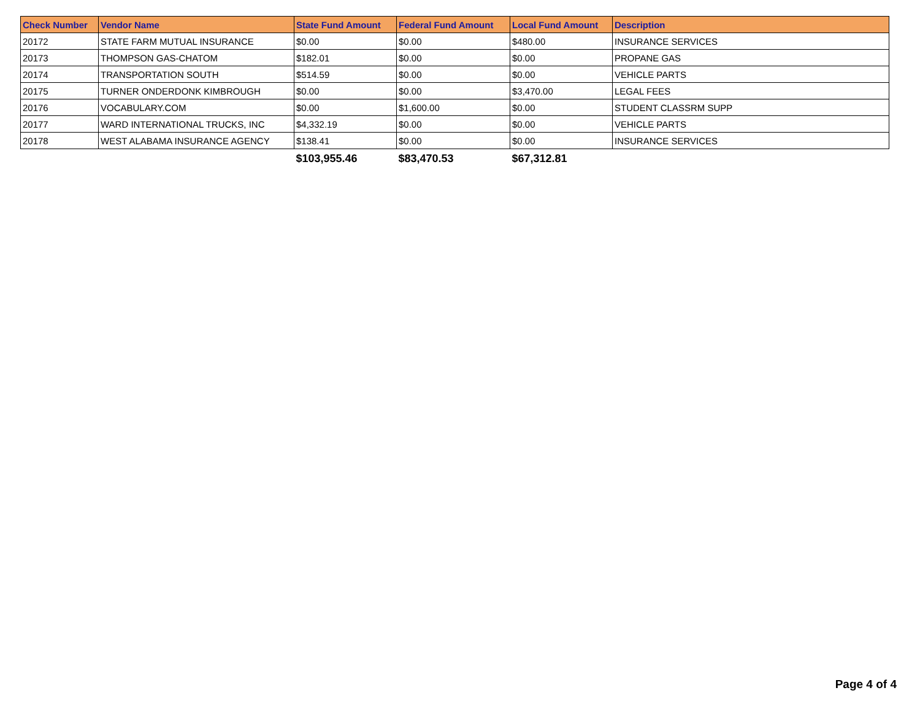| Check Number | Vendor Name | State Fund Amount | Federal Fund Amount | Local Fund Amount | Description |
| --- | --- | --- | --- | --- | --- |
| 20172 | STATE FARM MUTUAL INSURANCE | $0.00 | $0.00 | $480.00 | INSURANCE SERVICES |
| 20173 | THOMPSON GAS-CHATOM | $182.01 | $0.00 | $0.00 | PROPANE GAS |
| 20174 | TRANSPORTATION SOUTH | $514.59 | $0.00 | $0.00 | VEHICLE PARTS |
| 20175 | TURNER ONDERDONK KIMBROUGH | $0.00 | $0.00 | $3,470.00 | LEGAL FEES |
| 20176 | VOCABULARY.COM | $0.00 | $1,600.00 | $0.00 | STUDENT CLASSRM SUPP |
| 20177 | WARD INTERNATIONAL TRUCKS, INC | $4,332.19 | $0.00 | $0.00 | VEHICLE PARTS |
| 20178 | WEST ALABAMA INSURANCE AGENCY | $138.41 | $0.00 | $0.00 | INSURANCE SERVICES |
| | | $103,955.46 | $83,470.53 | $67,312.81 | |
Page 4 of 4